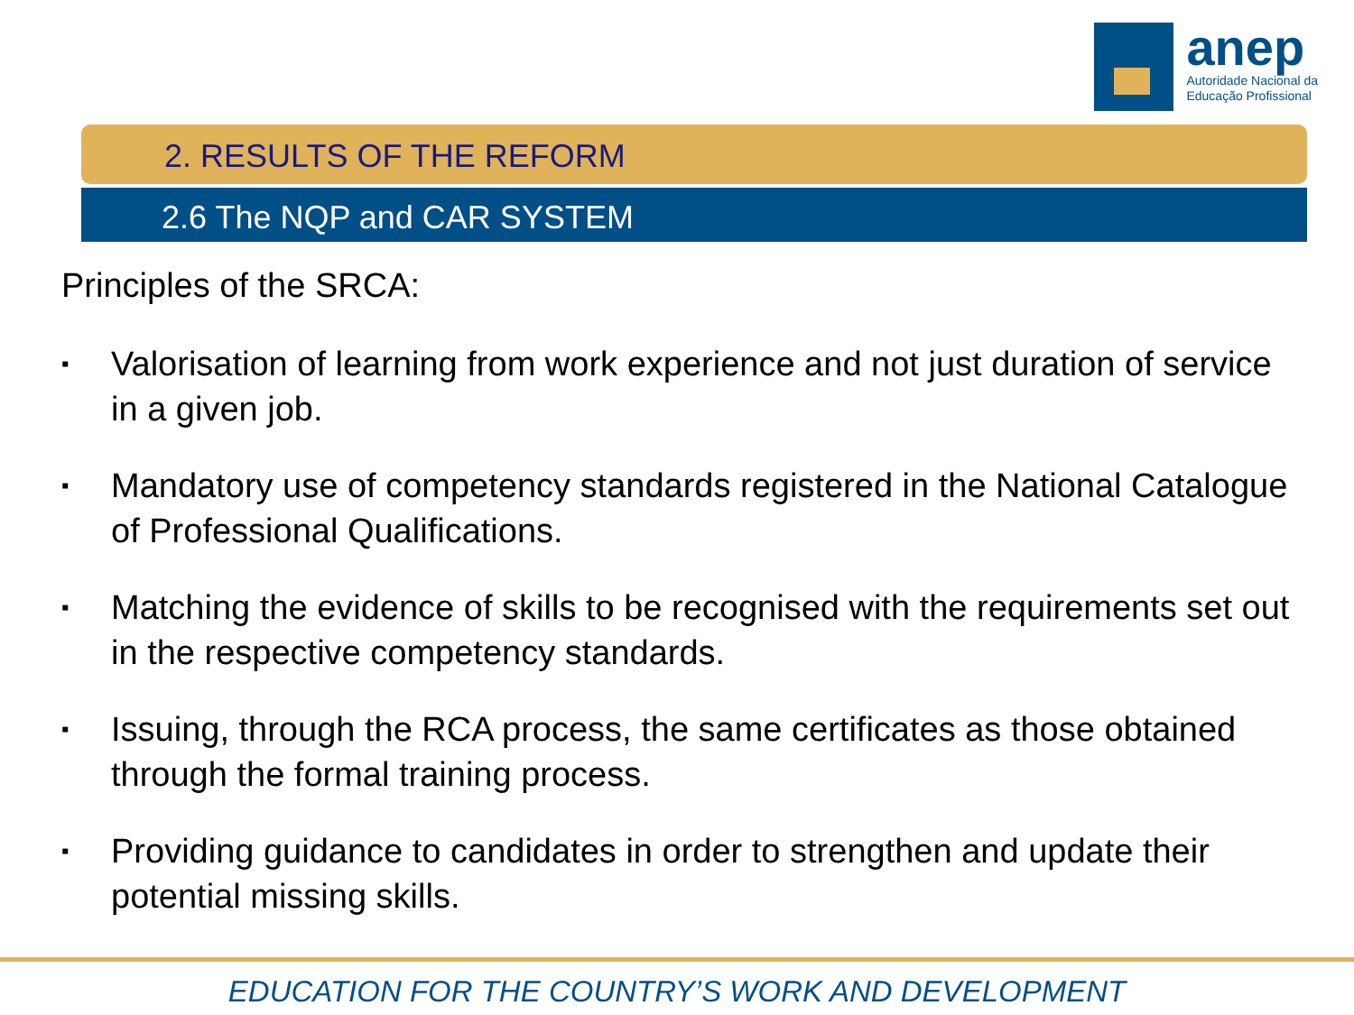anep
Autoridade Nacional da
Educação Profissional
2. RESULTS OF THE REFORM
2.6 The NQP and CAR SYSTEM
Principles of the SRCA:
▪ Valorisation of learning from work experience and not just duration of service in a given job.
▪ Mandatory use of competency standards registered in the National Catalogue of Professional Qualifications.
▪ Matching the evidence of skills to be recognised with the requirements set out in the respective competency standards.
▪ Issuing, through the RCA process, the same certificates as those obtained through the formal training process.
▪ Providing guidance to candidates in order to strengthen and update their potential missing skills.
EDUCATION FOR THE COUNTRY’S WORK AND DEVELOPMENT